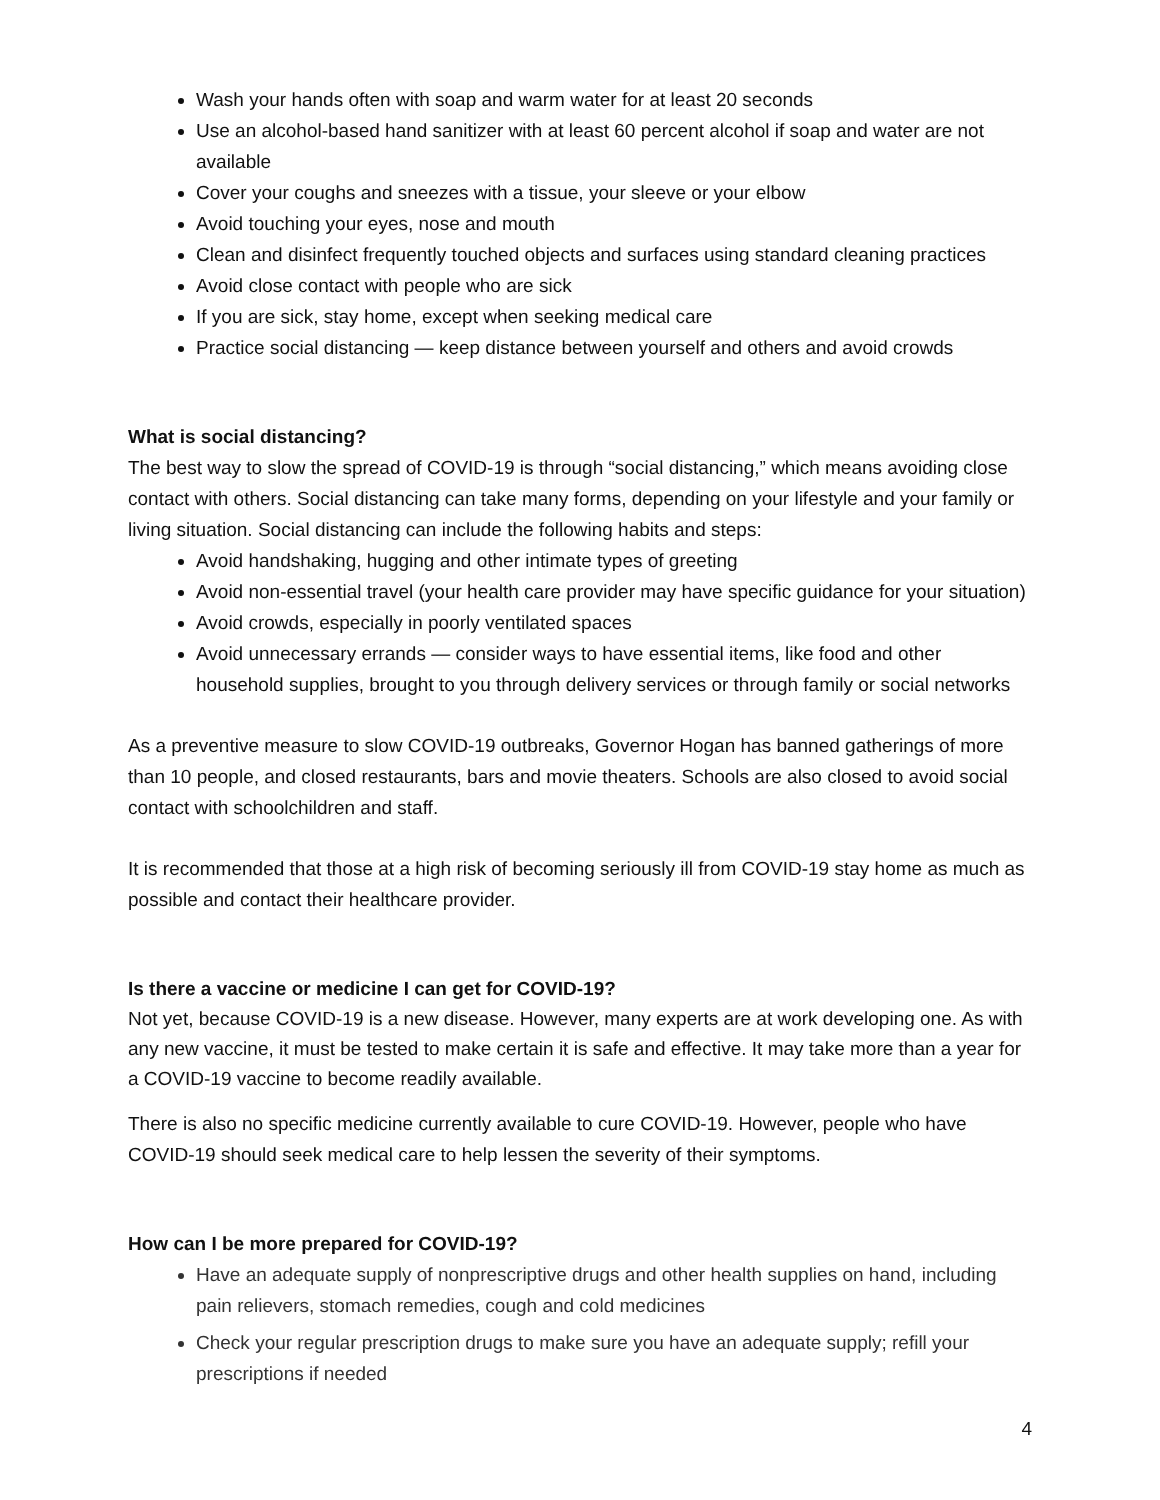Wash your hands often with soap and warm water for at least 20 seconds
Use an alcohol-based hand sanitizer with at least 60 percent alcohol if soap and water are not available
Cover your coughs and sneezes with a tissue, your sleeve or your elbow
Avoid touching your eyes, nose and mouth
Clean and disinfect frequently touched objects and surfaces using standard cleaning practices
Avoid close contact with people who are sick
If you are sick, stay home, except when seeking medical care
Practice social distancing — keep distance between yourself and others and avoid crowds
What is social distancing?
The best way to slow the spread of COVID-19 is through “social distancing,” which means avoiding close contact with others. Social distancing can take many forms, depending on your lifestyle and your family or living situation. Social distancing can include the following habits and steps:
Avoid handshaking, hugging and other intimate types of greeting
Avoid non-essential travel (your health care provider may have specific guidance for your situation)
Avoid crowds, especially in poorly ventilated spaces
Avoid unnecessary errands — consider ways to have essential items, like food and other household supplies, brought to you through delivery services or through family or social networks
As a preventive measure to slow COVID-19 outbreaks, Governor Hogan has banned gatherings of more than 10 people, and closed restaurants, bars and movie theaters. Schools are also closed to avoid social contact with schoolchildren and staff.
It is recommended that those at a high risk of becoming seriously ill from COVID-19 stay home as much as possible and contact their healthcare provider.
Is there a vaccine or medicine I can get for COVID-19?
Not yet, because COVID-19 is a new disease. However, many experts are at work developing one. As with any new vaccine, it must be tested to make certain it is safe and effective. It may take more than a year for a COVID-19 vaccine to become readily available.
There is also no specific medicine currently available to cure COVID-19. However, people who have COVID-19 should seek medical care to help lessen the severity of their symptoms.
How can I be more prepared for COVID-19?
Have an adequate supply of nonprescriptive drugs and other health supplies on hand, including pain relievers, stomach remedies, cough and cold medicines
Check your regular prescription drugs to make sure you have an adequate supply; refill your prescriptions if needed
4